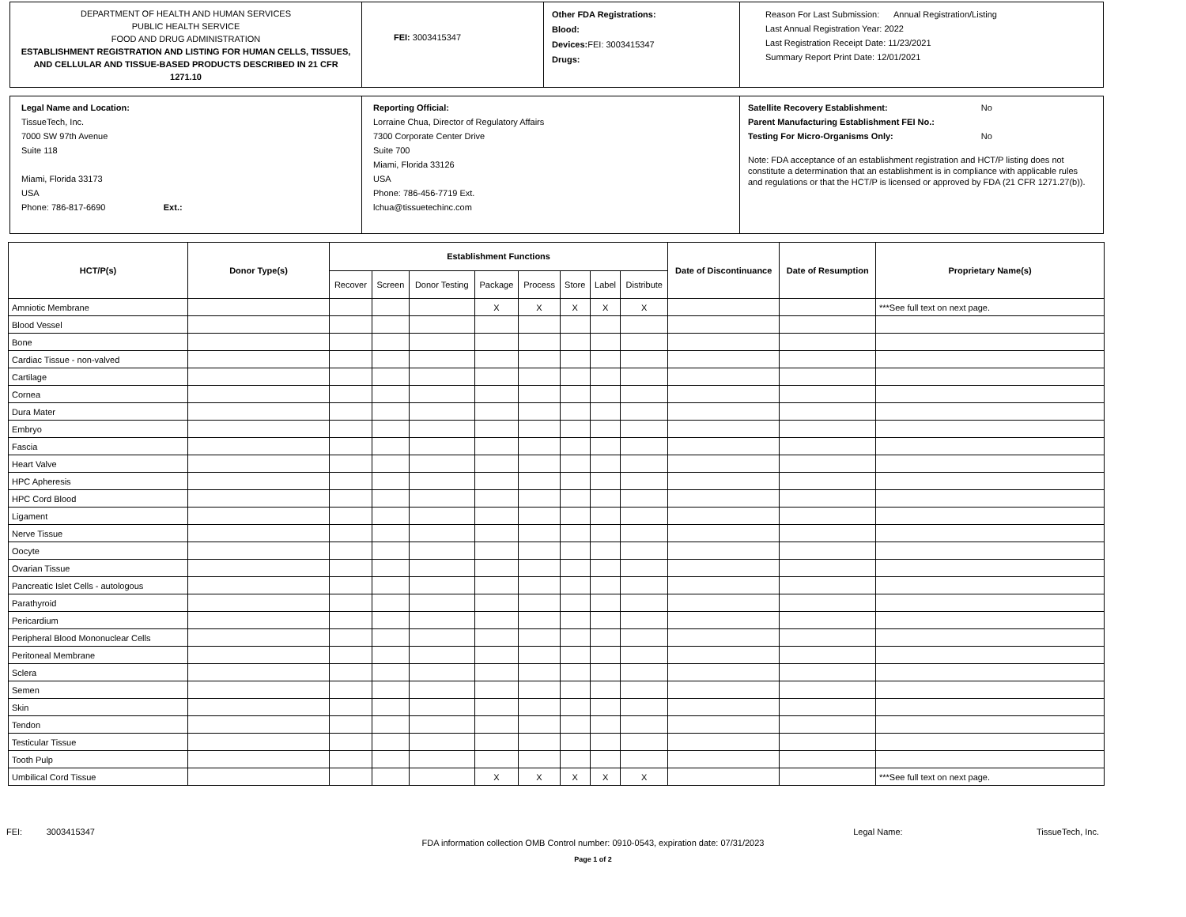DEPARTMENT OF HEALTH AND HUMAN SERVICES
PUBLIC HEALTH SERVICE
FOOD AND DRUG ADMINISTRATION
ESTABLISHMENT REGISTRATION AND LISTING FOR HUMAN CELLS, TISSUES, AND CELLULAR AND TISSUE-BASED PRODUCTS DESCRIBED IN 21 CFR 1271.10
FEI: 3003415347
Other FDA Registrations:
Blood:
Devices: FEI: 3003415347
Drugs:
Reason For Last Submission: Annual Registration/Listing
Last Annual Registration Year: 2022
Last Registration Receipt Date: 11/23/2021
Summary Report Print Date: 12/01/2021
Legal Name and Location:
TissueTech, Inc.
7000 SW 97th Avenue
Suite 118
Miami, Florida 33173
USA
Phone: 786-817-6690 Ext.:
Reporting Official:
Lorraine Chua, Director of Regulatory Affairs
7300 Corporate Center Drive
Suite 700
Miami, Florida 33126
USA
Phone: 786-456-7719 Ext.
lchua@tissuetechinc.com
Satellite Recovery Establishment: No
Parent Manufacturing Establishment FEI No.:
Testing For Micro-Organisms Only: No
Note: FDA acceptance of an establishment registration and HCT/P listing does not constitute a determination that an establishment is in compliance with applicable rules and regulations or that the HCT/P is licensed or approved by FDA (21 CFR 1271.27(b)).
| HCT/P(s) | Donor Type(s) | Establishment Functions | | | | | | | | Date of Discontinuance | Date of Resumption | Proprietary Name(s) |
| --- | --- | --- | --- | --- | --- | --- | --- | --- | --- | --- | --- | --- |
| | | Recover | Screen | Donor Testing | Package | Process | Store | Label | Distribute | | | |
| Amniotic Membrane | | | | | X | X | X | X | X | | | ***See full text on next page. |
| Blood Vessel | | | | | | | | | | | | |
| Bone | | | | | | | | | | | | |
| Cardiac Tissue - non-valved | | | | | | | | | | | | |
| Cartilage | | | | | | | | | | | | |
| Cornea | | | | | | | | | | | | |
| Dura Mater | | | | | | | | | | | | |
| Embryo | | | | | | | | | | | | |
| Fascia | | | | | | | | | | | | |
| Heart Valve | | | | | | | | | | | | |
| HPC Apheresis | | | | | | | | | | | | |
| HPC Cord Blood | | | | | | | | | | | | |
| Ligament | | | | | | | | | | | | |
| Nerve Tissue | | | | | | | | | | | | |
| Oocyte | | | | | | | | | | | | |
| Ovarian Tissue | | | | | | | | | | | | |
| Pancreatic Islet Cells - autologous | | | | | | | | | | | | |
| Parathyroid | | | | | | | | | | | | |
| Pericardium | | | | | | | | | | | | |
| Peripheral Blood Mononuclear Cells | | | | | | | | | | | | |
| Peritoneal Membrane | | | | | | | | | | | | |
| Sclera | | | | | | | | | | | | |
| Semen | | | | | | | | | | | | |
| Skin | | | | | | | | | | | | |
| Tendon | | | | | | | | | | | | |
| Testicular Tissue | | | | | | | | | | | | |
| Tooth Pulp | | | | | | | | | | | | |
| Umbilical Cord Tissue | | | | | X | X | X | X | X | | | ***See full text on next page. |
FEI: 3003415347 Legal Name: TissueTech, Inc.
FDA information collection OMB Control number: 0910-0543, expiration date: 07/31/2023
Page 1 of 2